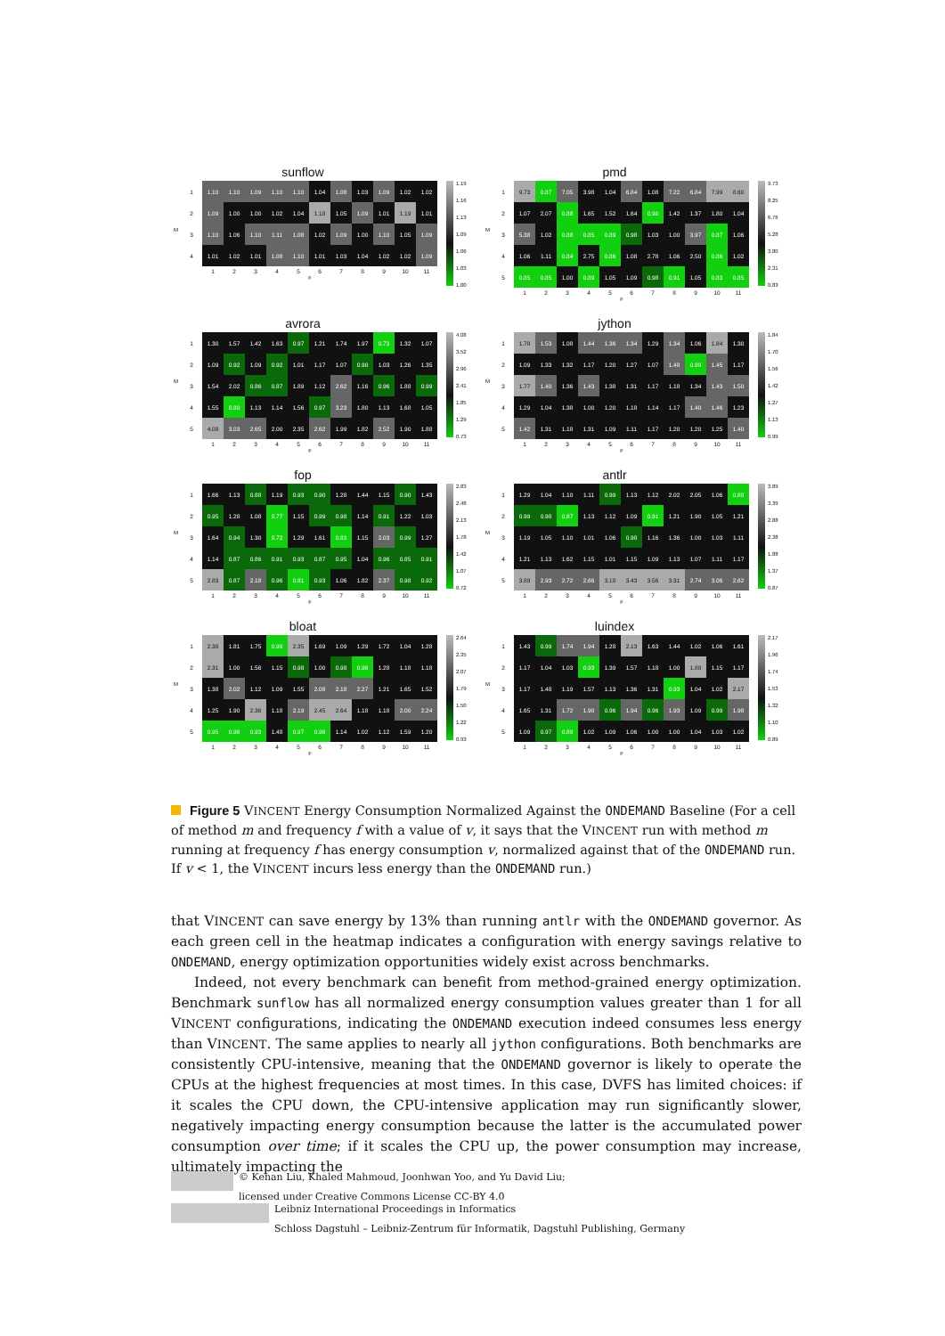sunflow
M
| 1 | 1.10 | 1.10 | 1.09 | 1.10 | 1.10 | 1.04 | 1.08 | 1.03 | 1.09 | 1.02 | 1.02 |
| 2 | 1.09 | 1.00 | 1.00 | 1.02 | 1.04 | 1.18 | 1.05 | 1.09 | 1.01 | 1.19 | 1.01 |
| 3 | 1.10 | 1.06 | 1.10 | 1.11 | 1.08 | 1.02 | 1.09 | 1.00 | 1.10 | 1.05 | 1.09 |
| 4 | 1.01 | 1.02 | 1.01 | 1.08 | 1.10 | 1.01 | 1.03 | 1.04 | 1.02 | 1.02 | 1.09 |
| | 1 | 2 | 3 | 4 | 5 | 6 | 7 | 8 | 9 | 10 | 11 |
F
1.19
1.16
1.13
1.09
1.06
1.03
1.00
pmd
M
| 1 | 9.73 | 0.87 | 7.05 | 3.98 | 1.04 | 6.84 | 1.08 | 7.22 | 6.84 | 7.99 | 8.60 |
| 2 | 1.07 | 2.07 | 0.88 | 1.65 | 1.52 | 1.64 | 0.90 | 1.42 | 1.37 | 1.80 | 1.04 |
| 3 | 5.38 | 1.02 | 0.88 | 0.85 | 0.89 | 0.98 | 1.03 | 1.00 | 3.97 | 0.87 | 1.06 |
| 4 | 1.06 | 1.11 | 0.84 | 2.75 | 0.86 | 1.08 | 2.78 | 1.06 | 2.50 | 0.86 | 1.02 |
| 5 | 0.85 | 0.85 | 1.00 | 0.89 | 1.05 | 1.09 | 0.98 | 0.91 | 1.05 | 0.83 | 0.85 |
| | 1 | 2 | 3 | 4 | 5 | 6 | 7 | 8 | 9 | 10 | 11 |
F
9.73
8.25
6.76
5.28
3.80
2.31
0.83
avrora
M
| 1 | 1.30 | 1.57 | 1.42 | 1.63 | 0.97 | 1.21 | 1.74 | 1.97 | 0.73 | 1.32 | 1.07 |
| 2 | 1.09 | 0.92 | 1.09 | 0.92 | 1.01 | 1.17 | 1.07 | 0.90 | 1.03 | 1.26 | 1.35 |
| 3 | 1.54 | 2.02 | 0.86 | 0.87 | 1.89 | 1.12 | 2.62 | 1.16 | 0.96 | 1.88 | 0.99 |
| 4 | 1.55 | 0.80 | 1.13 | 1.14 | 1.56 | 0.97 | 3.23 | 1.80 | 1.13 | 1.68 | 1.05 |
| 5 | 4.08 | 3.03 | 2.65 | 2.00 | 2.35 | 2.62 | 1.99 | 1.82 | 2.52 | 1.90 | 1.88 |
| | 1 | 2 | 3 | 4 | 5 | 6 | 7 | 8 | 9 | 10 | 11 |
F
4.08
3.52
2.96
2.41
1.85
1.29
0.73
jython
M
| 1 | 1.78 | 1.53 | 1.08 | 1.44 | 1.36 | 1.34 | 1.29 | 1.34 | 1.06 | 1.84 | 1.30 |
| 2 | 1.09 | 1.33 | 1.32 | 1.17 | 1.20 | 1.27 | 1.07 | 1.48 | 0.99 | 1.45 | 1.17 |
| 3 | 1.77 | 1.40 | 1.36 | 1.43 | 1.38 | 1.31 | 1.17 | 1.18 | 1.34 | 1.43 | 1.50 |
| 4 | 1.29 | 1.04 | 1.38 | 1.00 | 1.20 | 1.18 | 1.14 | 1.17 | 1.40 | 1.46 | 1.23 |
| 5 | 1.42 | 1.31 | 1.18 | 1.31 | 1.09 | 1.11 | 1.17 | 1.20 | 1.20 | 1.25 | 1.40 |
| | 1 | 2 | 3 | 4 | 5 | 6 | 7 | 8 | 9 | 10 | 11 |
F
1.84
1.70
1.56
1.42
1.27
1.13
0.99
fop
M
| 1 | 1.66 | 1.13 | 0.88 | 1.19 | 0.93 | 0.90 | 1.28 | 1.44 | 1.15 | 0.90 | 1.43 |
| 2 | 0.95 | 1.28 | 1.08 | 0.77 | 1.15 | 0.99 | 0.98 | 1.14 | 0.91 | 1.22 | 1.03 |
| 3 | 1.64 | 0.94 | 1.30 | 0.72 | 1.29 | 1.61 | 0.83 | 1.15 | 2.03 | 0.99 | 1.27 |
| 4 | 1.14 | 0.87 | 0.86 | 0.91 | 0.93 | 0.87 | 0.95 | 1.04 | 0.96 | 0.85 | 0.91 |
| 5 | 2.83 | 0.87 | 2.18 | 0.96 | 0.81 | 0.93 | 1.06 | 1.82 | 2.37 | 0.98 | 0.92 |
| | 1 | 2 | 3 | 4 | 5 | 6 | 7 | 8 | 9 | 10 | 11 |
F
2.83
2.48
2.13
1.78
1.42
1.07
0.72
antlr
M
| 1 | 1.29 | 1.04 | 1.10 | 1.11 | 0.99 | 1.13 | 1.12 | 2.02 | 2.05 | 1.06 | 0.89 |
| 2 | 0.99 | 0.98 | 0.87 | 1.13 | 1.12 | 1.09 | 0.91 | 1.21 | 1.90 | 1.05 | 1.21 |
| 3 | 1.19 | 1.05 | 1.10 | 1.01 | 1.06 | 0.98 | 1.16 | 1.36 | 1.00 | 1.03 | 1.11 |
| 4 | 1.21 | 1.13 | 1.62 | 1.15 | 1.01 | 1.15 | 1.09 | 1.13 | 1.07 | 1.11 | 1.17 |
| 5 | 3.89 | 2.93 | 2.72 | 2.66 | 3.18 | 3.43 | 3.56 | 3.31 | 2.74 | 3.06 | 2.62 |
| | 1 | 2 | 3 | 4 | 5 | 6 | 7 | 8 | 9 | 10 | 11 |
F
3.89
3.39
2.88
2.38
1.88
1.37
0.87
bloat
M
| 1 | 2.38 | 1.81 | 1.75 | 0.99 | 2.35 | 1.69 | 1.09 | 1.29 | 1.72 | 1.04 | 1.28 |
| 2 | 2.31 | 1.00 | 1.56 | 1.15 | 0.98 | 1.00 | 0.98 | 0.96 | 1.28 | 1.18 | 1.18 |
| 3 | 1.38 | 2.02 | 1.12 | 1.09 | 1.55 | 2.08 | 2.18 | 2.27 | 1.21 | 1.65 | 1.52 |
| 4 | 1.25 | 1.90 | 2.36 | 1.18 | 2.19 | 2.45 | 2.64 | 1.18 | 1.18 | 2.00 | 2.24 |
| 5 | 0.95 | 0.96 | 0.93 | 1.48 | 0.97 | 0.96 | 1.14 | 1.02 | 1.12 | 1.59 | 1.20 |
| | 1 | 2 | 3 | 4 | 5 | 6 | 7 | 8 | 9 | 10 | 11 |
F
2.64
2.35
2.07
1.79
1.50
1.22
0.93
luindex
M
| 1 | 1.43 | 0.99 | 1.74 | 1.94 | 1.28 | 2.13 | 1.63 | 1.44 | 1.02 | 1.06 | 1.61 |
| 2 | 1.17 | 1.04 | 1.03 | 0.93 | 1.39 | 1.57 | 1.18 | 1.00 | 1.88 | 1.15 | 1.17 |
| 3 | 1.17 | 1.48 | 1.19 | 1.57 | 1.13 | 1.36 | 1.31 | 0.93 | 1.04 | 1.02 | 2.17 |
| 4 | 1.65 | 1.31 | 1.72 | 1.90 | 0.96 | 1.94 | 0.96 | 1.93 | 1.09 | 0.99 | 1.98 |
| 5 | 1.09 | 0.97 | 0.89 | 1.02 | 1.09 | 1.06 | 1.00 | 1.00 | 1.04 | 1.03 | 1.02 |
| | 1 | 2 | 3 | 4 | 5 | 6 | 7 | 8 | 9 | 10 | 11 |
F
2.17
1.96
1.74
1.53
1.32
1.10
0.89
Figure 5 VINCENT Energy Consumption Normalized Against the ONDEMAND Baseline (For a cell of method m and frequency f with a value of v, it says that the VINCENT run with method m running at frequency f has energy consumption v, normalized against that of the ONDEMAND run. If v < 1, the VINCENT incurs less energy than the ONDEMAND run.)
that VINCENT can save energy by 13% than running antlr with the ONDEMAND governor. As each green cell in the heatmap indicates a configuration with energy savings relative to ONDEMAND, energy optimization opportunities widely exist across benchmarks.
Indeed, not every benchmark can benefit from method-grained energy optimization. Benchmark sunflow has all normalized energy consumption values greater than 1 for all VINCENT configurations, indicating the ONDEMAND execution indeed consumes less energy than VINCENT. The same applies to nearly all jython configurations. Both benchmarks are consistently CPU-intensive, meaning that the ONDEMAND governor is likely to operate the CPUs at the highest frequencies at most times. In this case, DVFS has limited choices: if it scales the CPU down, the CPU-intensive application may run significantly slower, negatively impacting energy consumption because the latter is the accumulated power consumption over time; if it scales the CPU up, the power consumption may increase, ultimately impacting the
© Kenan Liu, Khaled Mahmoud, Joonhwan Yoo, and Yu David Liu;
licensed under Creative Commons License CC-BY 4.0
Leibniz International Proceedings in Informatics
Schloss Dagstuhl – Leibniz-Zentrum für Informatik, Dagstuhl Publishing, Germany